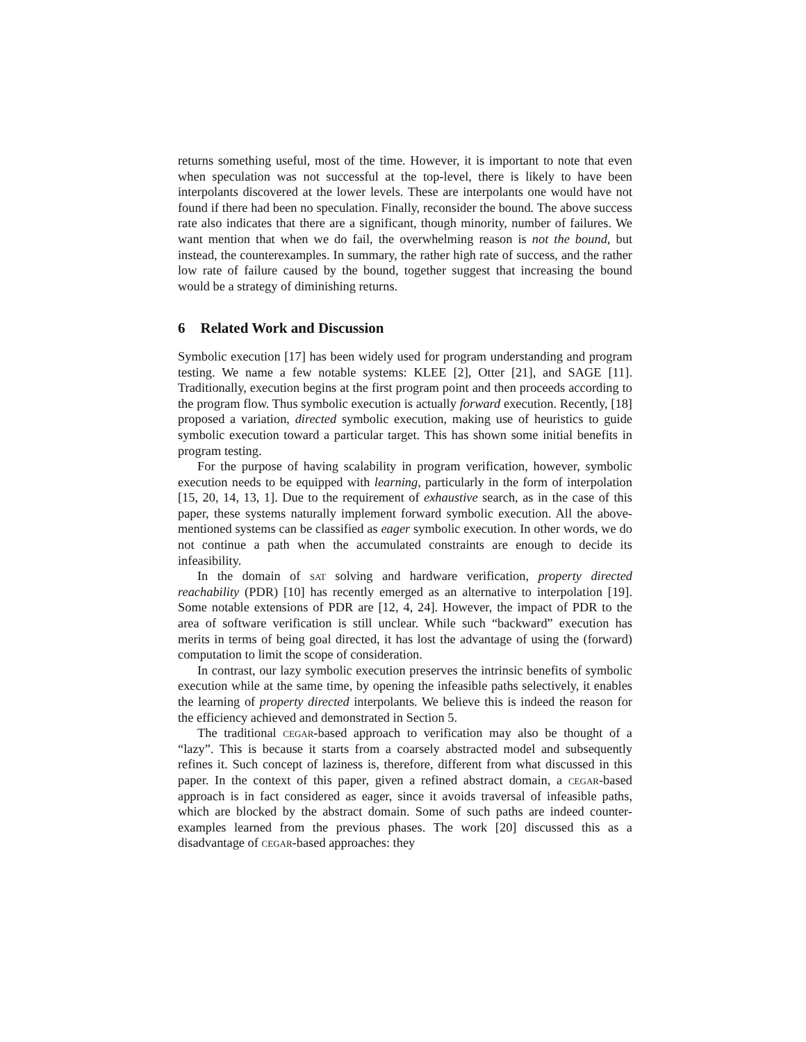returns something useful, most of the time. However, it is important to note that even when speculation was not successful at the top-level, there is likely to have been interpolants discovered at the lower levels. These are interpolants one would have not found if there had been no speculation. Finally, reconsider the bound. The above success rate also indicates that there are a significant, though minority, number of failures. We want mention that when we do fail, the overwhelming reason is not the bound, but instead, the counterexamples. In summary, the rather high rate of success, and the rather low rate of failure caused by the bound, together suggest that increasing the bound would be a strategy of diminishing returns.
6 Related Work and Discussion
Symbolic execution [17] has been widely used for program understanding and program testing. We name a few notable systems: KLEE [2], Otter [21], and SAGE [11]. Traditionally, execution begins at the first program point and then proceeds according to the program flow. Thus symbolic execution is actually forward execution. Recently, [18] proposed a variation, directed symbolic execution, making use of heuristics to guide symbolic execution toward a particular target. This has shown some initial benefits in program testing.
For the purpose of having scalability in program verification, however, symbolic execution needs to be equipped with learning, particularly in the form of interpolation [15, 20, 14, 13, 1]. Due to the requirement of exhaustive search, as in the case of this paper, these systems naturally implement forward symbolic execution. All the above-mentioned systems can be classified as eager symbolic execution. In other words, we do not continue a path when the accumulated constraints are enough to decide its infeasibility.
In the domain of sat solving and hardware verification, property directed reachability (PDR) [10] has recently emerged as an alternative to interpolation [19]. Some notable extensions of PDR are [12, 4, 24]. However, the impact of PDR to the area of software verification is still unclear. While such “backward” execution has merits in terms of being goal directed, it has lost the advantage of using the (forward) computation to limit the scope of consideration.
In contrast, our lazy symbolic execution preserves the intrinsic benefits of symbolic execution while at the same time, by opening the infeasible paths selectively, it enables the learning of property directed interpolants. We believe this is indeed the reason for the efficiency achieved and demonstrated in Section 5.
The traditional cegar-based approach to verification may also be thought of a “lazy”. This is because it starts from a coarsely abstracted model and subsequently refines it. Such concept of laziness is, therefore, different from what discussed in this paper. In the context of this paper, given a refined abstract domain, a cegar-based approach is in fact considered as eager, since it avoids traversal of infeasible paths, which are blocked by the abstract domain. Some of such paths are indeed counter-examples learned from the previous phases. The work [20] discussed this as a disadvantage of cegar-based approaches: they